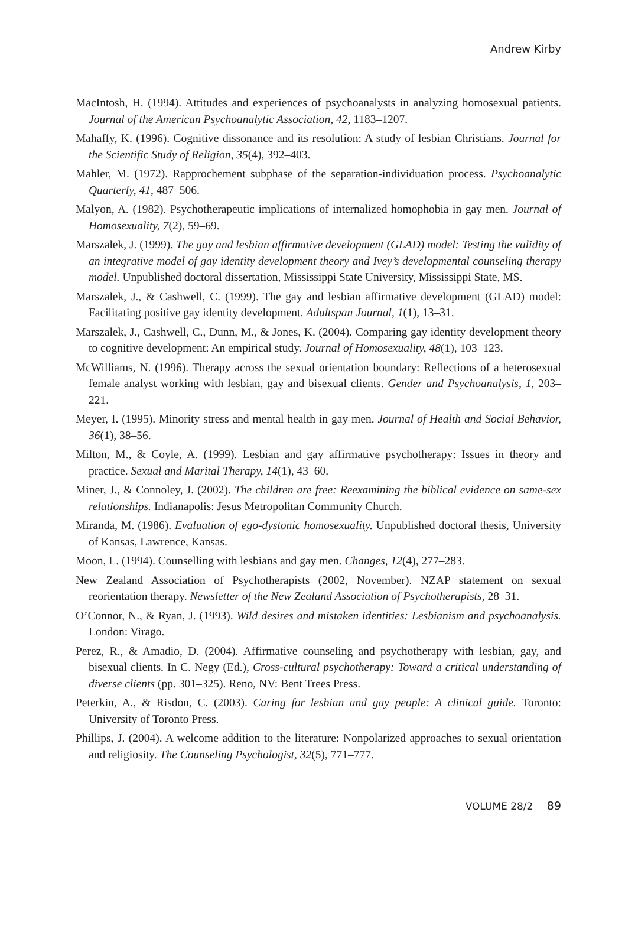Andrew Kirby
MacIntosh, H. (1994). Attitudes and experiences of psychoanalysts in analyzing homosexual patients. Journal of the American Psychoanalytic Association, 42, 1183–1207.
Mahaffy, K. (1996). Cognitive dissonance and its resolution: A study of lesbian Christians. Journal for the Scientific Study of Religion, 35(4), 392–403.
Mahler, M. (1972). Rapprochement subphase of the separation-individuation process. Psychoanalytic Quarterly, 41, 487–506.
Malyon, A. (1982). Psychotherapeutic implications of internalized homophobia in gay men. Journal of Homosexuality, 7(2), 59–69.
Marszalek, J. (1999). The gay and lesbian affirmative development (GLAD) model: Testing the validity of an integrative model of gay identity development theory and Ivey’s developmental counseling therapy model. Unpublished doctoral dissertation, Mississippi State University, Mississippi State, MS.
Marszalek, J., & Cashwell, C. (1999). The gay and lesbian affirmative development (GLAD) model: Facilitating positive gay identity development. Adultspan Journal, 1(1), 13–31.
Marszalek, J., Cashwell, C., Dunn, M., & Jones, K. (2004). Comparing gay identity development theory to cognitive development: An empirical study. Journal of Homosexuality, 48(1), 103–123.
McWilliams, N. (1996). Therapy across the sexual orientation boundary: Reflections of a heterosexual female analyst working with lesbian, gay and bisexual clients. Gender and Psychoanalysis, 1, 203–221.
Meyer, I. (1995). Minority stress and mental health in gay men. Journal of Health and Social Behavior, 36(1), 38–56.
Milton, M., & Coyle, A. (1999). Lesbian and gay affirmative psychotherapy: Issues in theory and practice. Sexual and Marital Therapy, 14(1), 43–60.
Miner, J., & Connoley, J. (2002). The children are free: Reexamining the biblical evidence on same-sex relationships. Indianapolis: Jesus Metropolitan Community Church.
Miranda, M. (1986). Evaluation of ego-dystonic homosexuality. Unpublished doctoral thesis, University of Kansas, Lawrence, Kansas.
Moon, L. (1994). Counselling with lesbians and gay men. Changes, 12(4), 277–283.
New Zealand Association of Psychotherapists (2002, November). NZAP statement on sexual reorientation therapy. Newsletter of the New Zealand Association of Psychotherapists, 28–31.
O’Connor, N., & Ryan, J. (1993). Wild desires and mistaken identities: Lesbianism and psychoanalysis. London: Virago.
Perez, R., & Amadio, D. (2004). Affirmative counseling and psychotherapy with lesbian, gay, and bisexual clients. In C. Negy (Ed.), Cross-cultural psychotherapy: Toward a critical understanding of diverse clients (pp. 301–325). Reno, NV: Bent Trees Press.
Peterkin, A., & Risdon, C. (2003). Caring for lesbian and gay people: A clinical guide. Toronto: University of Toronto Press.
Phillips, J. (2004). A welcome addition to the literature: Nonpolarized approaches to sexual orientation and religiosity. The Counseling Psychologist, 32(5), 771–777.
VOLUME 28/2 89